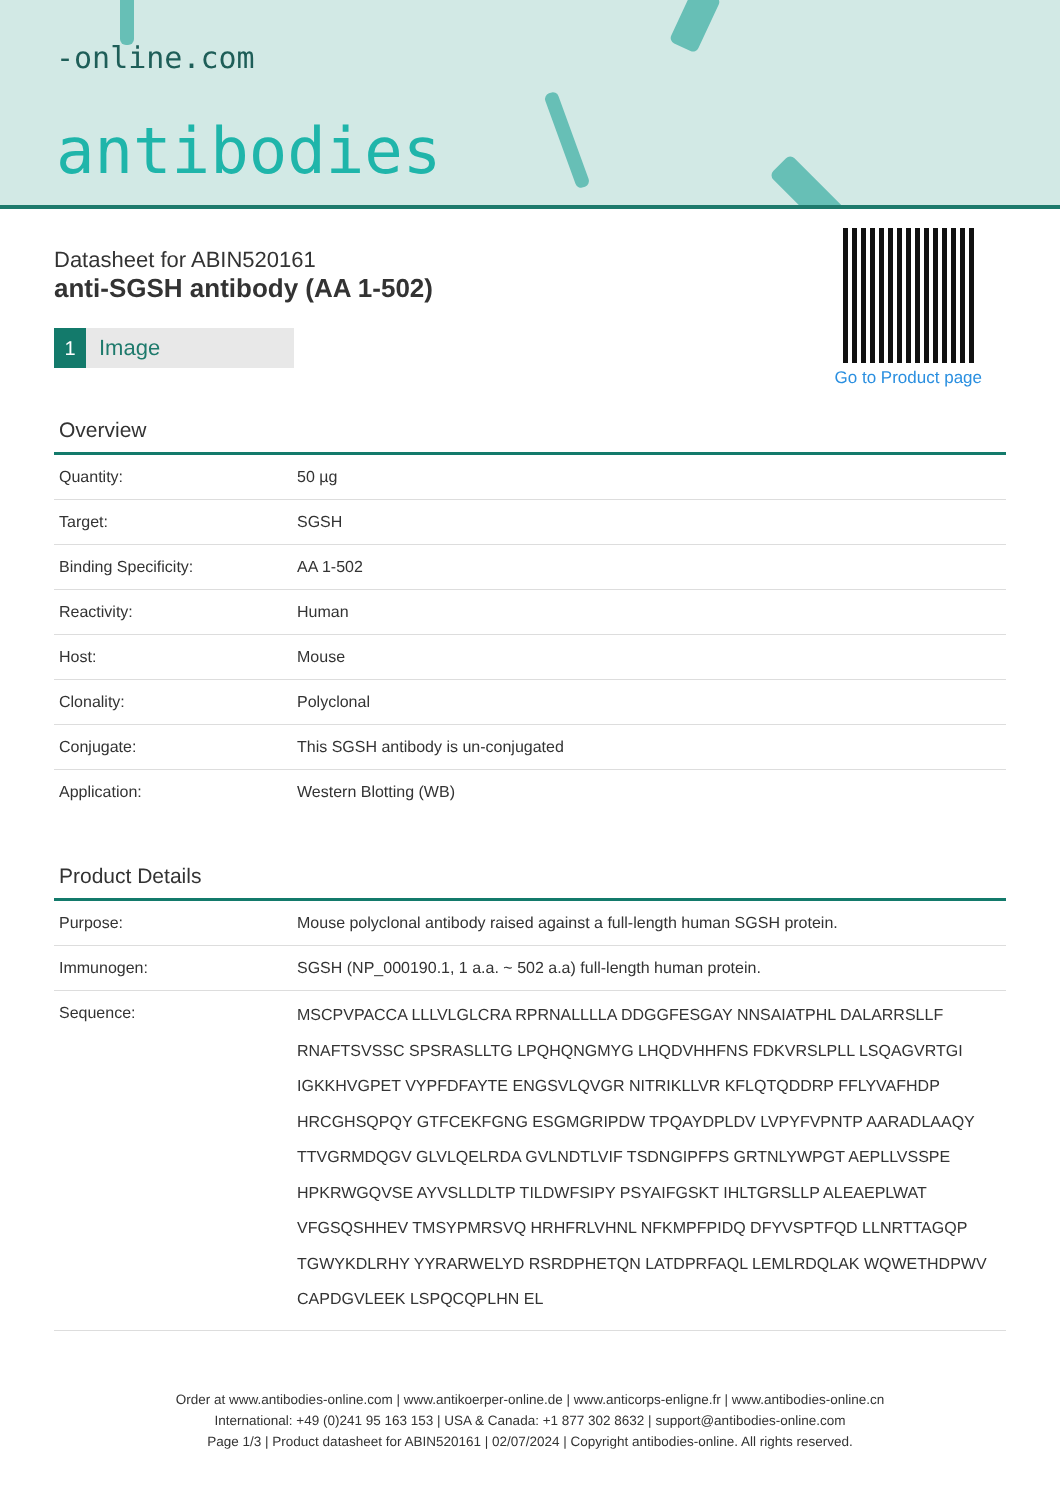-online.com
antibodies
Go to Product page
Datasheet for ABIN520161
anti-SGSH antibody (AA 1-502)
1 Image
Overview
| Quantity: | 50 µg |
| Target: | SGSH |
| Binding Specificity: | AA 1-502 |
| Reactivity: | Human |
| Host: | Mouse |
| Clonality: | Polyclonal |
| Conjugate: | This SGSH antibody is un-conjugated |
| Application: | Western Blotting (WB) |
Product Details
| Purpose: | Mouse polyclonal antibody raised against a full-length human SGSH protein. |
| Immunogen: | SGSH (NP_000190.1, 1 a.a. ~ 502 a.a) full-length human protein. |
| Sequence: | MSCPVPACCA LLLVLGLCRA RPRNALLLLA DDGGFESGAY NNSAIATPHL DALARRSLLF RNAFTSVSSC SPSRASLLTG LPQHQNGMYG LHQDVHHFNS FDKVRSLPLL LSQAGVRTGI IGKKHVGPET VYPFDFAYTE ENGSVLQVGR NITRIKLLVR KFLQTQDDRP FFLYVAFHDP HRCGHSQPQY GTFCEKFGNG ESGMGRIPDW TPQAYDPLDV LVPYFVPNTP AARADLAAQY TTVGRMDQGV GLVLQELRDA GVLNDTLVIF TSDNGIPFPS GRTNLYWPGT AEPLLVSSPE HPKRWGQVSE AYVSLLDLTP TILDWFSIPY PSYAIFGSKT IHLTGRSLLP ALEAEPLWAT VFGSQSHHEV TMSYPMRSVQ HRHFRLVHNL NFKMPFPIDQ DFYVSPTFQD LLNRTTAGQP TGWYKDLRHY YYRARWELYD RSRDPHETQN LATDPRFAQL LEMLRDQLAK WQWETHDPWV CAPDGVLEEK LSPQCQPLHN EL |
Order at www.antibodies-online.com | www.antikoerper-online.de | www.anticorps-enligne.fr | www.antibodies-online.cn
International: +49 (0)241 95 163 153 | USA & Canada: +1 877 302 8632 | support@antibodies-online.com
Page 1/3 | Product datasheet for ABIN520161 | 02/07/2024 | Copyright antibodies-online. All rights reserved.